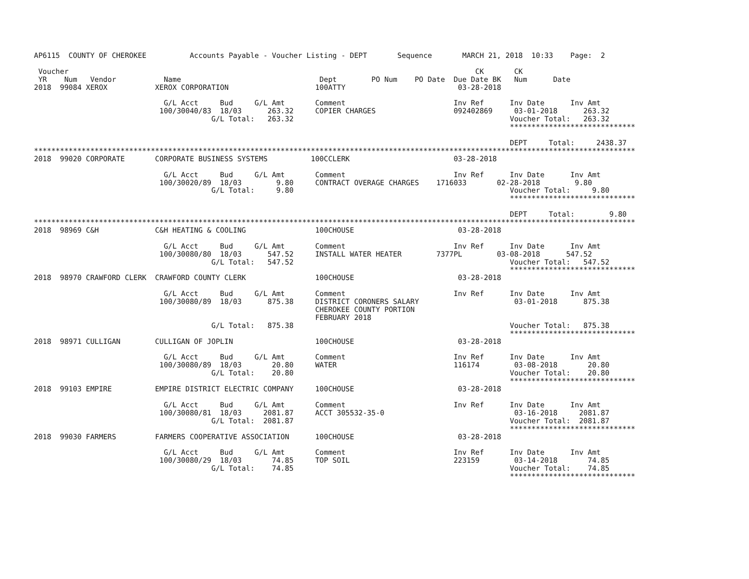AP6115  COUNTY OF CHEROKEE          Accounts Payable - Voucher Listing - DEPT       Sequence       MARCH 21, 2018  10:33    Page:  2

 Voucher                                                                                              CK       CK
 YR    Num   Vendor           Name                                Dept        PO Num    PO Date  Due Date BK   Num      Date
2018  99084 XEROX           XEROX CORPORATION                    100ATTY                          03-28-2018

                              G/L Acct     Bud     G/L Amt       Comment                         Inv Ref      Inv Date      Inv Amt
                             100/30040/83  18/03      263.32     COPIER CHARGES                  092402869     03-01-2018      263.32
                                         G/L Total:   263.32                                                  Voucher Total:   263.32
                                                                                                              *****************************

                                                                                                              DEPT     Total:     2438.37
*******************************************************************************************************************************************
2018  99020 CORPORATE       CORPORATE BUSINESS SYSTEMS          100CCLERK                        03-28-2018

                              G/L Acct     Bud     G/L Amt       Comment                         Inv Ref      Inv Date      Inv Amt
                             100/30020/89  18/03        9.80     CONTRACT OVERAGE CHARGES    1716033       02-28-2018        9.80
                                         G/L Total:     9.80                                                  Voucher Total:     9.80
                                                                                                              *****************************

                                                                                                              DEPT     Total:        9.80
*******************************************************************************************************************************************
2018  98969 C&H             C&H HEATING & COOLING                100CHOUSE                        03-28-2018

                              G/L Acct     Bud     G/L Amt       Comment                         Inv Ref      Inv Date      Inv Amt
                             100/30080/80  18/03      547.52     INSTALL WATER HEATER        7377PL        03-08-2018      547.52
                                         G/L Total:   547.52                                                  Voucher Total:   547.52
                                                                                                              *****************************
2018  98970 CRAWFORD CLERK  CRAWFORD COUNTY CLERK                100CHOUSE                        03-28-2018

                              G/L Acct     Bud     G/L Amt       Comment                         Inv Ref      Inv Date      Inv Amt
                             100/30080/89  18/03      875.38     DISTRICT CORONERS SALARY                      03-01-2018      875.38
                                                                 CHEROKEE COUNTY PORTION
                                                                 FEBRUARY 2018
                                         G/L Total:   875.38                                                  Voucher Total:   875.38
                                                                                                              *****************************
2018  98971 CULLIGAN        CULLIGAN OF JOPLIN                   100CHOUSE                        03-28-2018

                              G/L Acct     Bud     G/L Amt       Comment                         Inv Ref      Inv Date      Inv Amt
                             100/30080/89  18/03       20.80     WATER                           116174        03-08-2018       20.80
                                         G/L Total:    20.80                                                  Voucher Total:    20.80
                                                                                                              *****************************
2018  99103 EMPIRE          EMPIRE DISTRICT ELECTRIC COMPANY     100CHOUSE                        03-28-2018

                              G/L Acct     Bud     G/L Amt       Comment                         Inv Ref      Inv Date      Inv Amt
                             100/30080/81  18/03     2081.87     ACCT 305532-35-0                              03-16-2018     2081.87
                                         G/L Total:  2081.87                                                  Voucher Total:  2081.87
                                                                                                              *****************************
2018  99030 FARMERS         FARMERS COOPERATIVE ASSOCIATION      100CHOUSE                        03-28-2018

                              G/L Acct     Bud     G/L Amt       Comment                         Inv Ref      Inv Date      Inv Amt
                             100/30080/29  18/03       74.85     TOP SOIL                        223159        03-14-2018       74.85
                                         G/L Total:    74.85                                                  Voucher Total:    74.85
                                                                                                              *****************************